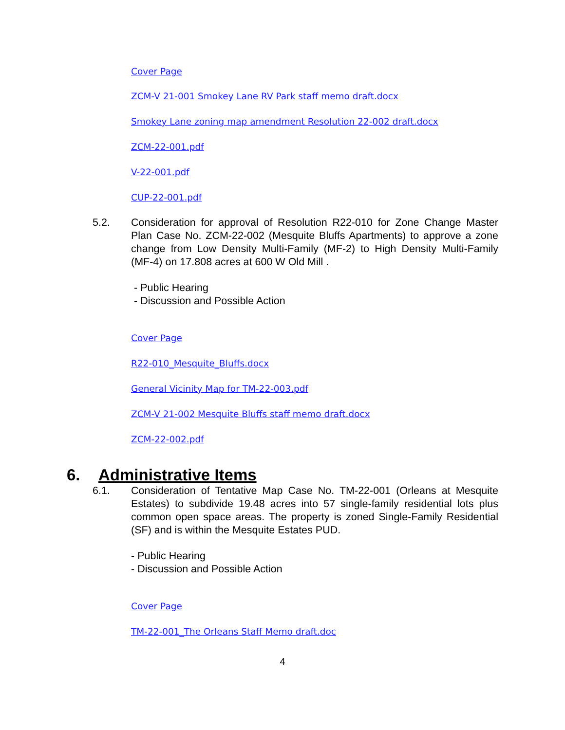Cover Page
ZCM-V 21-001 Smokey Lane RV Park staff memo draft.docx
Smokey Lane zoning map amendment Resolution 22-002 draft.docx
ZCM-22-001.pdf
V-22-001.pdf
CUP-22-001.pdf
5.2. Consideration for approval of Resolution R22-010 for Zone Change Master Plan Case No. ZCM-22-002 (Mesquite Bluffs Apartments) to approve a zone change from Low Density Multi-Family (MF-2) to High Density Multi-Family (MF-4) on 17.808 acres at 600 W Old Mill .
- Public Hearing
- Discussion and Possible Action
Cover Page
R22-010_Mesquite_Bluffs.docx
General Vicinity Map for TM-22-003.pdf
ZCM-V 21-002 Mesquite Bluffs staff memo draft.docx
ZCM-22-002.pdf
6. Administrative Items
6.1. Consideration of Tentative Map Case No. TM-22-001 (Orleans at Mesquite Estates) to subdivide 19.48 acres into 57 single-family residential lots plus common open space areas. The property is zoned Single-Family Residential (SF) and is within the Mesquite Estates PUD.
- Public Hearing
- Discussion and Possible Action
Cover Page
TM-22-001_The Orleans Staff Memo draft.doc
4